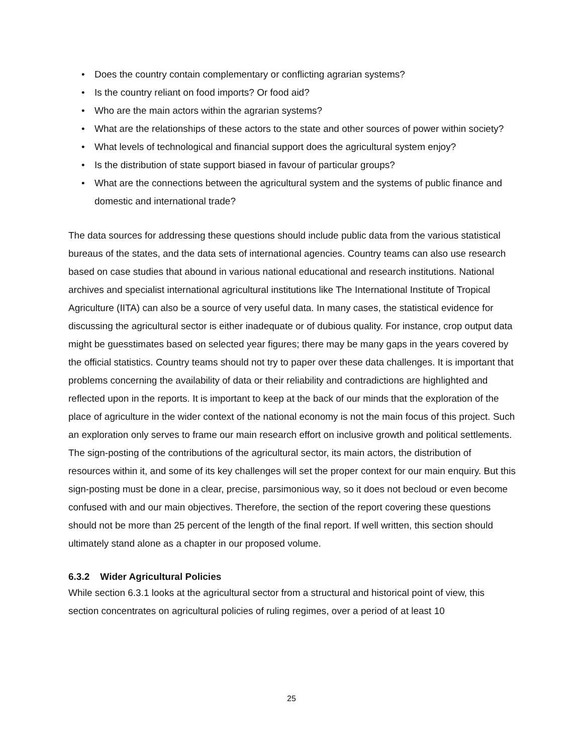• Does the country contain complementary or conflicting agrarian systems?
• Is the country reliant on food imports? Or food aid?
• Who are the main actors within the agrarian systems?
• What are the relationships of these actors to the state and other sources of power within society?
• What levels of technological and financial support does the agricultural system enjoy?
• Is the distribution of state support biased in favour of particular groups?
• What are the connections between the agricultural system and the systems of public finance and domestic and international trade?
The data sources for addressing these questions should include public data from the various statistical bureaus of the states, and the data sets of international agencies. Country teams can also use research based on case studies that abound in various national educational and research institutions. National archives and specialist international agricultural institutions like The International Institute of Tropical Agriculture (IITA) can also be a source of very useful data. In many cases, the statistical evidence for discussing the agricultural sector is either inadequate or of dubious quality. For instance, crop output data might be guesstimates based on selected year figures; there may be many gaps in the years covered by the official statistics. Country teams should not try to paper over these data challenges. It is important that problems concerning the availability of data or their reliability and contradictions are highlighted and reflected upon in the reports. It is important to keep at the back of our minds that the exploration of the place of agriculture in the wider context of the national economy is not the main focus of this project. Such an exploration only serves to frame our main research effort on inclusive growth and political settlements. The sign-posting of the contributions of the agricultural sector, its main actors, the distribution of resources within it, and some of its key challenges will set the proper context for our main enquiry. But this sign-posting must be done in a clear, precise, parsimonious way, so it does not becloud or even become confused with and our main objectives. Therefore, the section of the report covering these questions should not be more than 25 percent of the length of the final report. If well written, this section should ultimately stand alone as a chapter in our proposed volume.
6.3.2 Wider Agricultural Policies
While section 6.3.1 looks at the agricultural sector from a structural and historical point of view, this section concentrates on agricultural policies of ruling regimes, over a period of at least 10
25